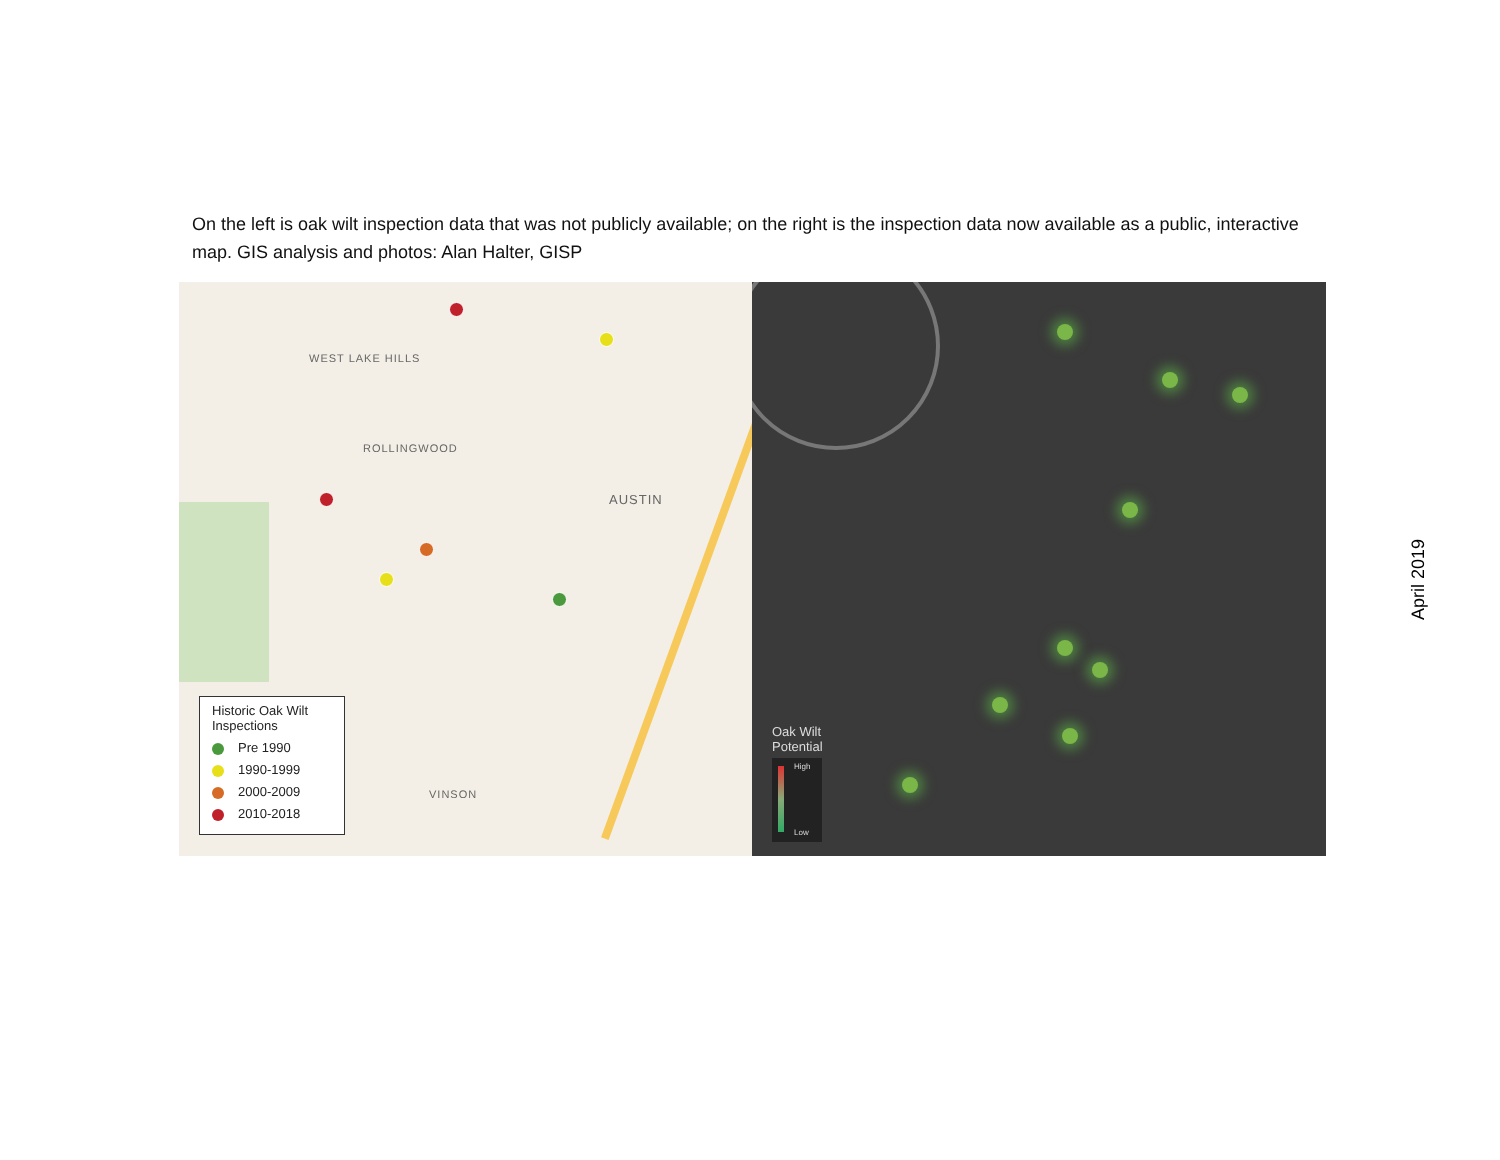On the left is oak wilt inspection data that was not publicly available; on the right is the inspection data now available as a public, interactive map. GIS analysis and photos: Alan Halter, GISP
WEST LAKE HILLS
ROLLINGWOOD
AUSTIN
VINSON
Historic Oak Wilt Inspections
Pre 1990
1990-1999
2000-2009
2010-2018
Oak Wilt
Potential
High
Low
April 2019